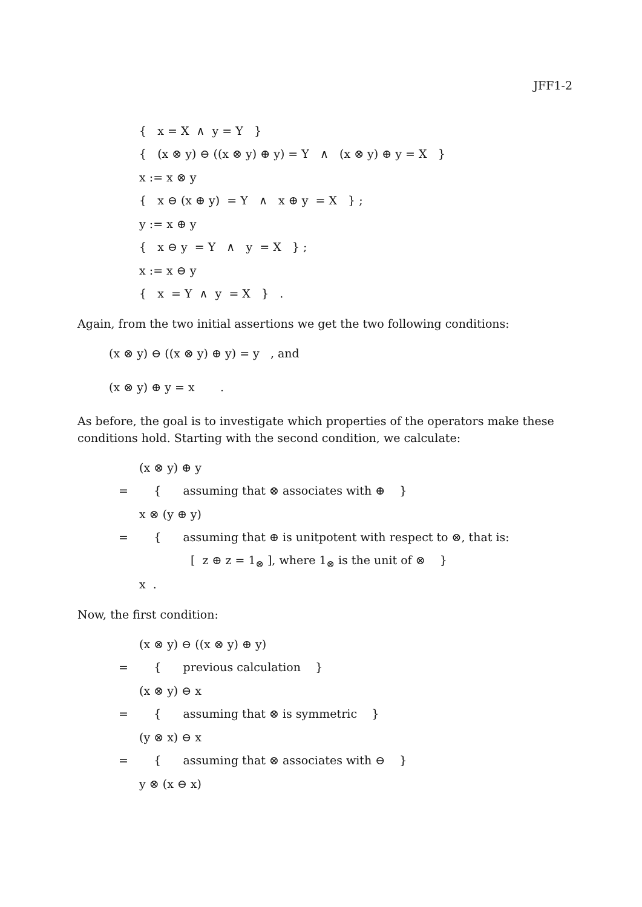JFF1-2
{ x = X ∧ y = Y }
{ (x ⊗ y) ⊖ ((x ⊗ y) ⊕ y) = Y ∧ (x ⊗ y) ⊕ y = X }
x := x ⊗ y
{ x ⊖ (x ⊕ y) = Y ∧ x ⊕ y = X } ;
y := x ⊕ y
{ x ⊖ y = Y ∧ y = X } ;
x := x ⊖ y
{ x = Y ∧ y = X } .
Again, from the two initial assertions we get the two following conditions:
(x ⊗ y) ⊖ ((x ⊗ y) ⊕ y) = y , and
(x ⊗ y) ⊕ y = x .
As before, the goal is to investigate which properties of the operators make these conditions hold. Starting with the second condition, we calculate:
(x ⊗ y) ⊕ y
= { assuming that ⊗ associates with ⊕ }
x ⊗ (y ⊕ y)
= { assuming that ⊕ is unitpotent with respect to ⊗, that is:
[ z ⊕ z = 1<sub>⊗</sub> ], where 1<sub>⊗</sub> is the unit of ⊗ }
x .
Now, the first condition:
(x ⊗ y) ⊖ ((x ⊗ y) ⊕ y)
= { previous calculation }
(x ⊗ y) ⊖ x
= { assuming that ⊗ is symmetric }
(y ⊗ x) ⊖ x
= { assuming that ⊗ associates with ⊖ }
y ⊗ (x ⊖ x)